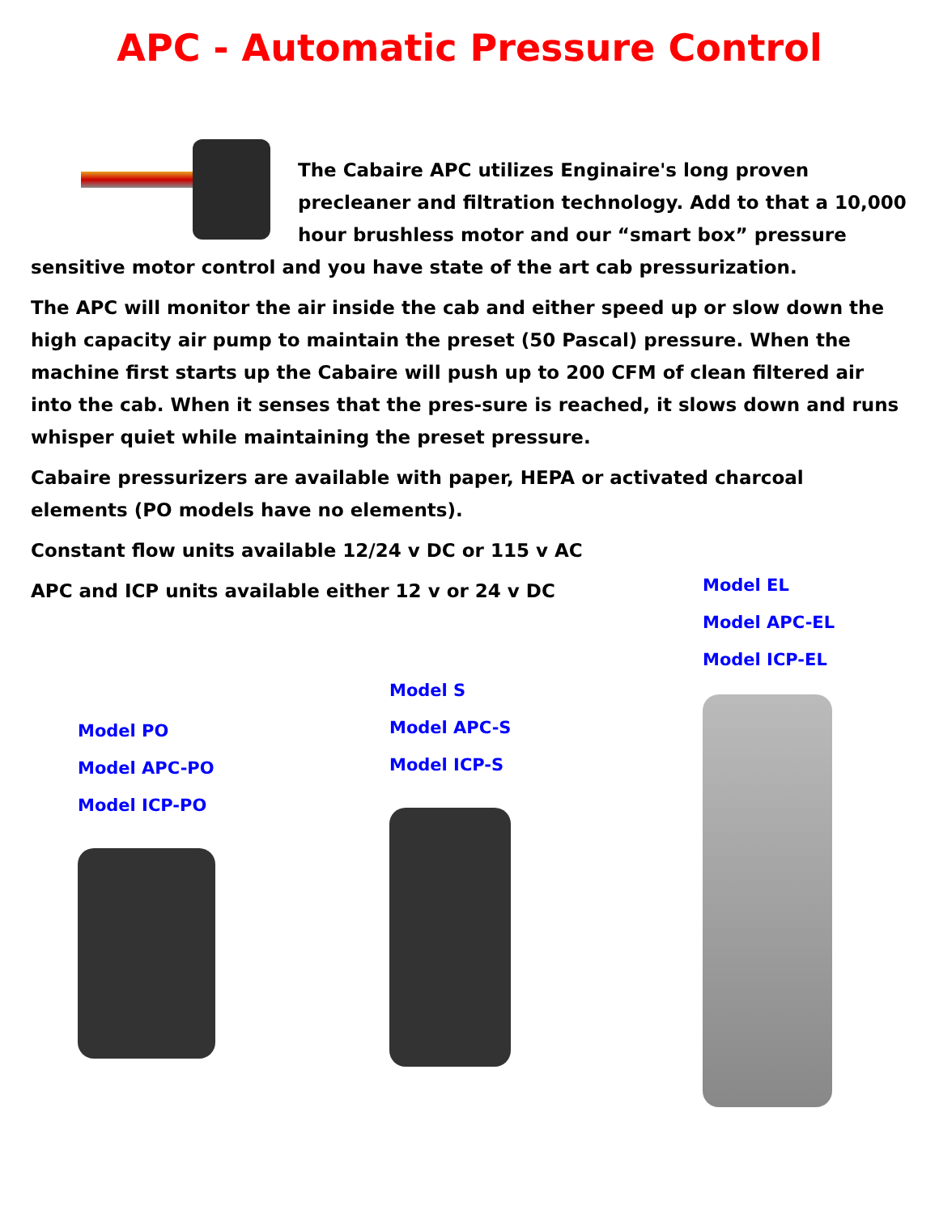APC - Automatic Pressure Control
The Cabaire APC utilizes Enginaire's long proven precleaner and filtration technology. Add to that a 10,000 hour brushless motor and our “smart box” pressure sensitive motor control and you have state of the art cab pressurization.
The APC will monitor the air inside the cab and either speed up or slow down the high capacity air pump to maintain the preset (50 Pascal) pressure. When the machine first starts up the Cabaire will push up to 200 CFM of clean filtered air into the cab. When it senses that the pres-sure is reached, it slows down and runs whisper quiet while maintaining the preset pressure.
Cabaire pressurizers are available with paper, HEPA or activated charcoal elements (PO models have no elements).
Constant flow units available 12/24 v DC or 115 v AC
APC and ICP units available either 12 v or 24 v DC
Model PO
Model APC-PO
Model ICP-PO
Model S
Model APC-S
Model ICP-S
Model EL
Model APC-EL
Model ICP-EL